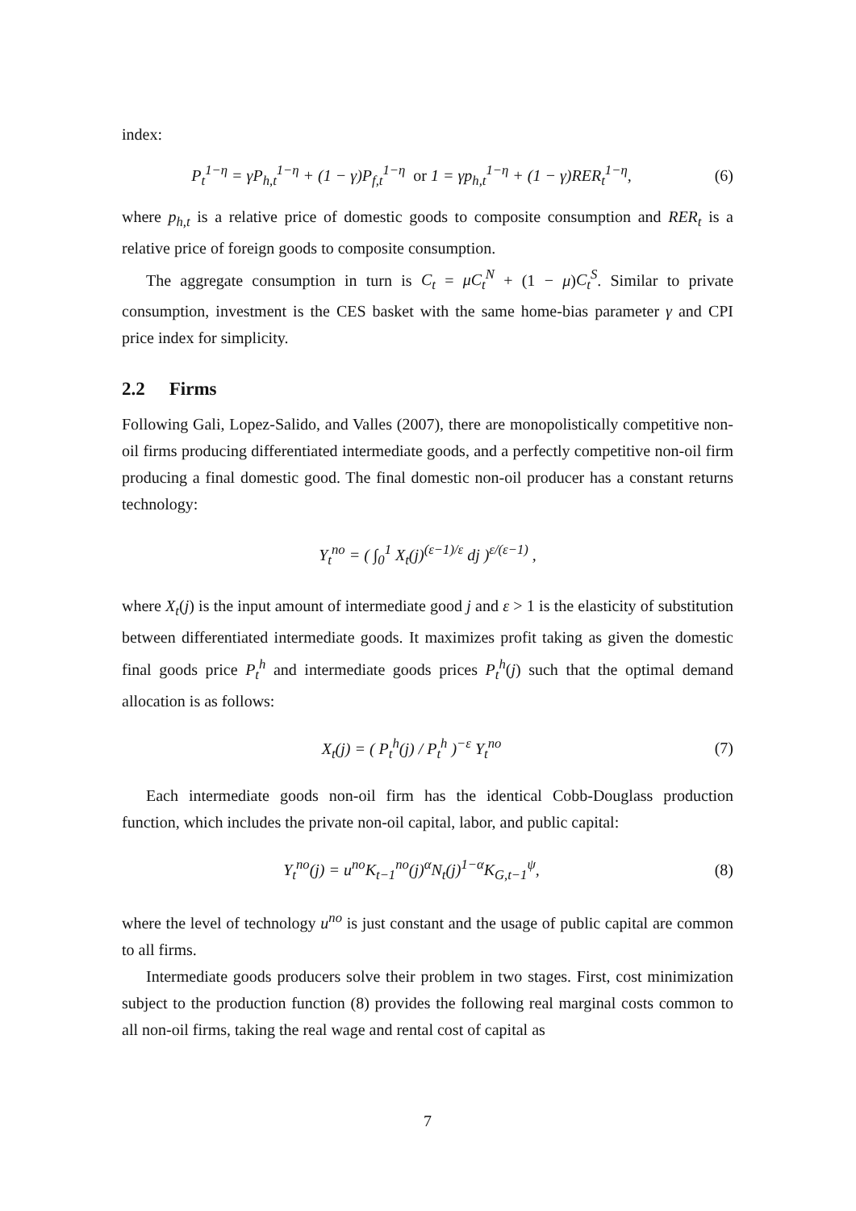index:
P<sub>t</sub><sup>1−η</sup> = γP<sub>h,t</sub><sup>1−η</sup> + (1 − γ)P<sub>f,t</sub><sup>1−η</sup> or 1 = γp<sub>h,t</sub><sup>1−η</sup> + (1 − γ)RER<sub>t</sub><sup>1−η</sup>,
(6)
where p<sub>h,t</sub> is a relative price of domestic goods to composite consumption and RER<sub>t</sub> is a relative price of foreign goods to composite consumption.
The aggregate consumption in turn is C<sub>t</sub> = μC<sub>t</sub><sup>N</sup> + (1 − μ)C<sub>t</sub><sup>S</sup>. Similar to private consumption, investment is the CES basket with the same home-bias parameter γ and CPI price index for simplicity.
2.2 Firms
Following Gali, Lopez-Salido, and Valles (2007), there are monopolistically competitive non-oil firms producing differentiated intermediate goods, and a perfectly competitive non-oil firm producing a final domestic good. The final domestic non-oil producer has a constant returns technology:
Y<sub>t</sub><sup>no</sup> = ( ∫<sub>0</sub><sup>1</sup> X<sub>t</sub>(j)<sup>(ε−1)/ε</sup> dj )<sup>ε/(ε−1)</sup> ,
where X<sub>t</sub>(j) is the input amount of intermediate good j and ε > 1 is the elasticity of substitution between differentiated intermediate goods. It maximizes profit taking as given the domestic final goods price P<sub>t</sub><sup>h</sup> and intermediate goods prices P<sub>t</sub><sup>h</sup>(j) such that the optimal demand allocation is as follows:
X<sub>t</sub>(j) = ( P<sub>t</sub><sup>h</sup>(j) / P<sub>t</sub><sup>h</sup> )<sup>−ε</sup> Y<sub>t</sub><sup>no</sup>
(7)
Each intermediate goods non-oil firm has the identical Cobb-Douglass production function, which includes the private non-oil capital, labor, and public capital:
Y<sub>t</sub><sup>no</sup>(j) = u<sup>no</sup>K<sub>t−1</sub><sup>no</sup>(j)<sup>α</sup>N<sub>t</sub>(j)<sup>1−α</sup>K<sub>G,t−1</sub><sup>ψ</sup>,
(8)
where the level of technology u<sup>no</sup> is just constant and the usage of public capital are common to all firms.
Intermediate goods producers solve their problem in two stages. First, cost minimization subject to the production function (8) provides the following real marginal costs common to all non-oil firms, taking the real wage and rental cost of capital as
7